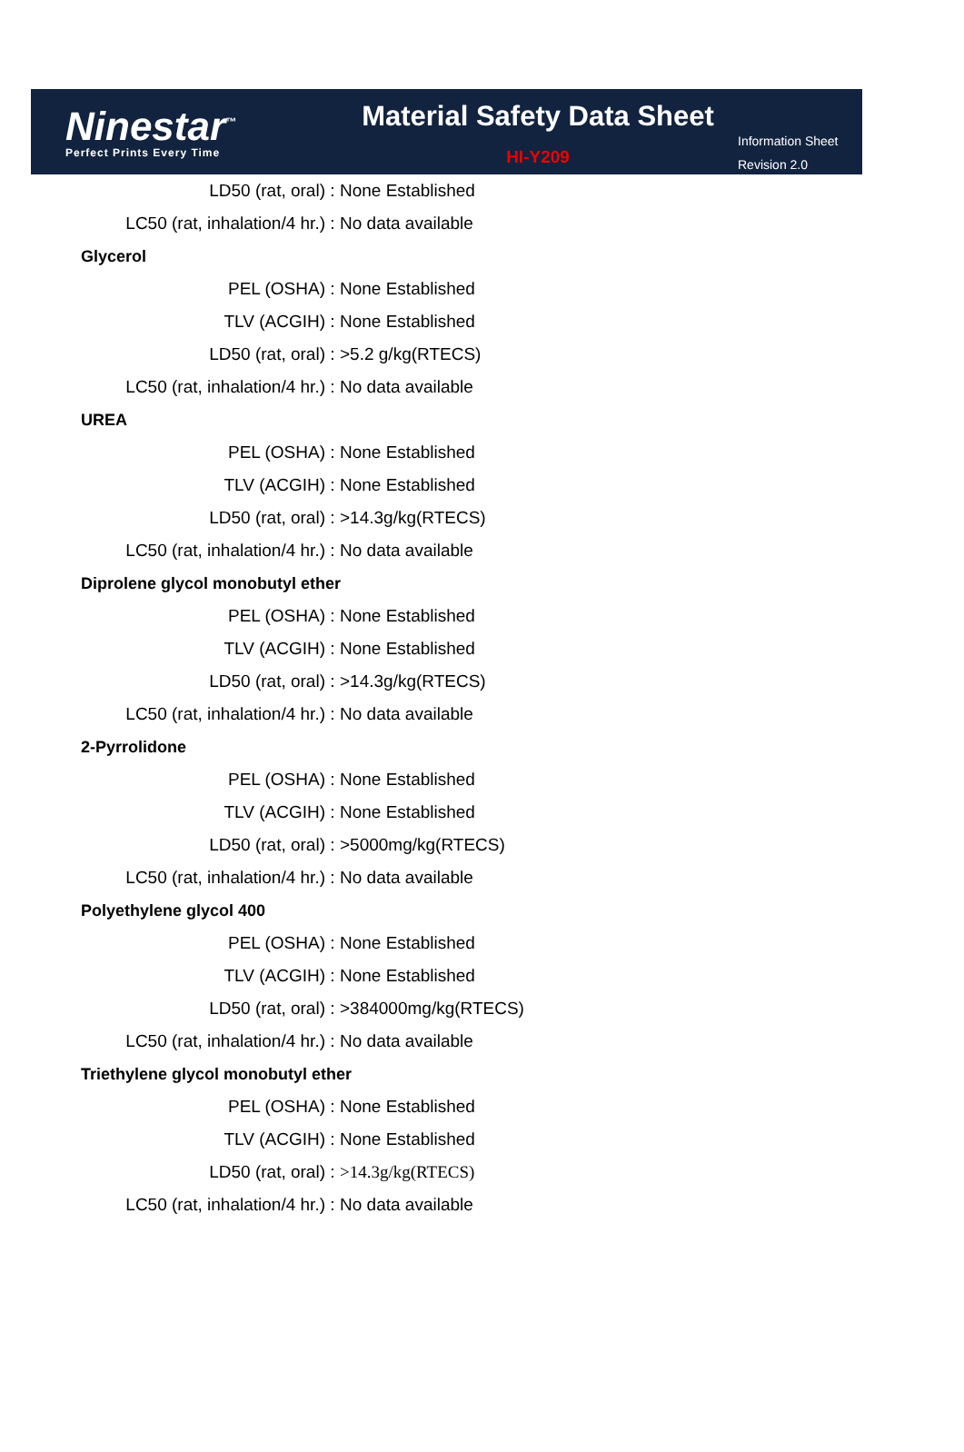Ninestar<sup>™</sup>
Perfect Prints Every Time
Material Safety Data Sheet
HI-Y209
Information Sheet
Revision 2.0
LD50 (rat, oral): None Established
LC50 (rat, inhalation/4 hr.): No data available
Glycerol
PEL (OSHA): None Established
TLV (ACGIH): None Established
LD50 (rat, oral): >5.2 g/kg(RTECS)
LC50 (rat, inhalation/4 hr.): No data available
UREA
PEL (OSHA): None Established
TLV (ACGIH): None Established
LD50 (rat, oral): >14.3g/kg(RTECS)
LC50 (rat, inhalation/4 hr.): No data available
Diprolene glycol monobutyl ether
PEL (OSHA): None Established
TLV (ACGIH): None Established
LD50 (rat, oral): >14.3g/kg(RTECS)
LC50 (rat, inhalation/4 hr.): No data available
2-Pyrrolidone
PEL (OSHA): None Established
TLV (ACGIH): None Established
LD50 (rat, oral): >5000mg/kg(RTECS)
LC50 (rat, inhalation/4 hr.): No data available
Polyethylene glycol 400
PEL (OSHA): None Established
TLV (ACGIH): None Established
LD50 (rat, oral): >384000mg/kg(RTECS)
LC50 (rat, inhalation/4 hr.): No data available
Triethylene glycol monobutyl ether
PEL (OSHA): None Established
TLV (ACGIH): None Established
LD50 (rat, oral): >14.3g/kg(RTECS)
LC50 (rat, inhalation/4 hr.): No data available